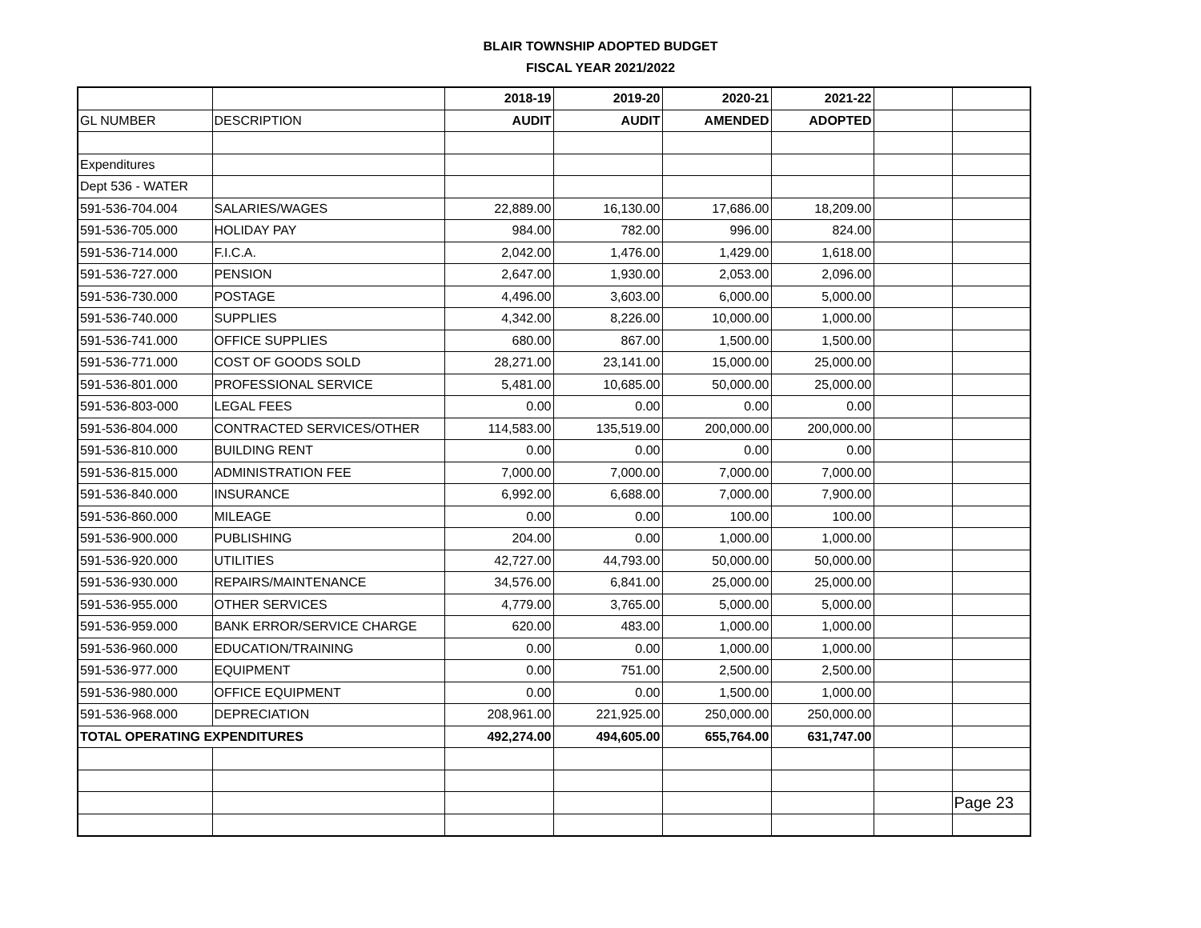BLAIR TOWNSHIP ADOPTED BUDGET
FISCAL YEAR 2021/2022
| | | 2018-19 | 2019-20 | 2020-21 | 2021-22 | | |
| GL NUMBER | DESCRIPTION | AUDIT | AUDIT | AMENDED | ADOPTED | | |
| Expenditures | | | | | | | |
| Dept 536 - WATER | | | | | | | |
| 591-536-704.004 | SALARIES/WAGES | 22,889.00 | 16,130.00 | 17,686.00 | 18,209.00 | | |
| 591-536-705.000 | HOLIDAY PAY | 984.00 | 782.00 | 996.00 | 824.00 | | |
| 591-536-714.000 | F.I.C.A. | 2,042.00 | 1,476.00 | 1,429.00 | 1,618.00 | | |
| 591-536-727.000 | PENSION | 2,647.00 | 1,930.00 | 2,053.00 | 2,096.00 | | |
| 591-536-730.000 | POSTAGE | 4,496.00 | 3,603.00 | 6,000.00 | 5,000.00 | | |
| 591-536-740.000 | SUPPLIES | 4,342.00 | 8,226.00 | 10,000.00 | 1,000.00 | | |
| 591-536-741.000 | OFFICE SUPPLIES | 680.00 | 867.00 | 1,500.00 | 1,500.00 | | |
| 591-536-771.000 | COST OF GOODS SOLD | 28,271.00 | 23,141.00 | 15,000.00 | 25,000.00 | | |
| 591-536-801.000 | PROFESSIONAL SERVICE | 5,481.00 | 10,685.00 | 50,000.00 | 25,000.00 | | |
| 591-536-803-000 | LEGAL FEES | 0.00 | 0.00 | 0.00 | 0.00 | | |
| 591-536-804.000 | CONTRACTED SERVICES/OTHER | 114,583.00 | 135,519.00 | 200,000.00 | 200,000.00 | | |
| 591-536-810.000 | BUILDING RENT | 0.00 | 0.00 | 0.00 | 0.00 | | |
| 591-536-815.000 | ADMINISTRATION FEE | 7,000.00 | 7,000.00 | 7,000.00 | 7,000.00 | | |
| 591-536-840.000 | INSURANCE | 6,992.00 | 6,688.00 | 7,000.00 | 7,900.00 | | |
| 591-536-860.000 | MILEAGE | 0.00 | 0.00 | 100.00 | 100.00 | | |
| 591-536-900.000 | PUBLISHING | 204.00 | 0.00 | 1,000.00 | 1,000.00 | | |
| 591-536-920.000 | UTILITIES | 42,727.00 | 44,793.00 | 50,000.00 | 50,000.00 | | |
| 591-536-930.000 | REPAIRS/MAINTENANCE | 34,576.00 | 6,841.00 | 25,000.00 | 25,000.00 | | |
| 591-536-955.000 | OTHER SERVICES | 4,779.00 | 3,765.00 | 5,000.00 | 5,000.00 | | |
| 591-536-959.000 | BANK ERROR/SERVICE CHARGE | 620.00 | 483.00 | 1,000.00 | 1,000.00 | | |
| 591-536-960.000 | EDUCATION/TRAINING | 0.00 | 0.00 | 1,000.00 | 1,000.00 | | |
| 591-536-977.000 | EQUIPMENT | 0.00 | 751.00 | 2,500.00 | 2,500.00 | | |
| 591-536-980.000 | OFFICE EQUIPMENT | 0.00 | 0.00 | 1,500.00 | 1,000.00 | | |
| 591-536-968.000 | DEPRECIATION | 208,961.00 | 221,925.00 | 250,000.00 | 250,000.00 | | |
| TOTAL OPERATING EXPENDITURES | | 492,274.00 | 494,605.00 | 655,764.00 | 631,747.00 | | |
| | | | | | | | Page 23 |